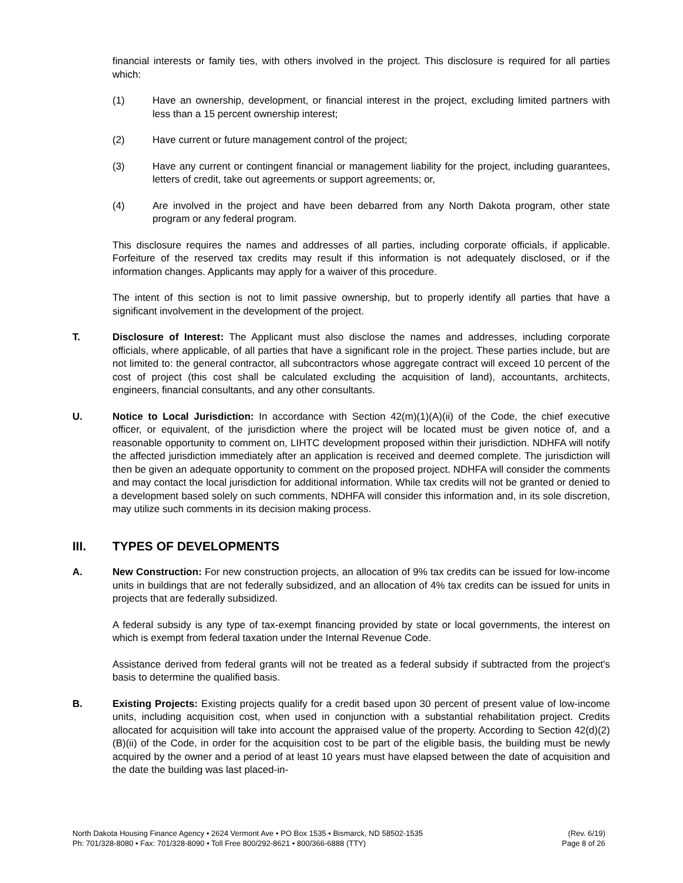financial interests or family ties, with others involved in the project. This disclosure is required for all parties which:
(1) Have an ownership, development, or financial interest in the project, excluding limited partners with less than a 15 percent ownership interest;
(2) Have current or future management control of the project;
(3) Have any current or contingent financial or management liability for the project, including guarantees, letters of credit, take out agreements or support agreements; or,
(4) Are involved in the project and have been debarred from any North Dakota program, other state program or any federal program.
This disclosure requires the names and addresses of all parties, including corporate officials, if applicable. Forfeiture of the reserved tax credits may result if this information is not adequately disclosed, or if the information changes. Applicants may apply for a waiver of this procedure.
The intent of this section is not to limit passive ownership, but to properly identify all parties that have a significant involvement in the development of the project.
T. Disclosure of Interest: The Applicant must also disclose the names and addresses, including corporate officials, where applicable, of all parties that have a significant role in the project. These parties include, but are not limited to: the general contractor, all subcontractors whose aggregate contract will exceed 10 percent of the cost of project (this cost shall be calculated excluding the acquisition of land), accountants, architects, engineers, financial consultants, and any other consultants.
U. Notice to Local Jurisdiction: In accordance with Section 42(m)(1)(A)(ii) of the Code, the chief executive officer, or equivalent, of the jurisdiction where the project will be located must be given notice of, and a reasonable opportunity to comment on, LIHTC development proposed within their jurisdiction. NDHFA will notify the affected jurisdiction immediately after an application is received and deemed complete. The jurisdiction will then be given an adequate opportunity to comment on the proposed project. NDHFA will consider the comments and may contact the local jurisdiction for additional information. While tax credits will not be granted or denied to a development based solely on such comments, NDHFA will consider this information and, in its sole discretion, may utilize such comments in its decision making process.
III. TYPES OF DEVELOPMENTS
A. New Construction: For new construction projects, an allocation of 9% tax credits can be issued for low-income units in buildings that are not federally subsidized, and an allocation of 4% tax credits can be issued for units in projects that are federally subsidized.
A federal subsidy is any type of tax-exempt financing provided by state or local governments, the interest on which is exempt from federal taxation under the Internal Revenue Code.
Assistance derived from federal grants will not be treated as a federal subsidy if subtracted from the project's basis to determine the qualified basis.
B. Existing Projects: Existing projects qualify for a credit based upon 30 percent of present value of low-income units, including acquisition cost, when used in conjunction with a substantial rehabilitation project. Credits allocated for acquisition will take into account the appraised value of the property. According to Section 42(d)(2)(B)(ii) of the Code, in order for the acquisition cost to be part of the eligible basis, the building must be newly acquired by the owner and a period of at least 10 years must have elapsed between the date of acquisition and the date the building was last placed-in-
North Dakota Housing Finance Agency • 2624 Vermont Ave • PO Box 1535 • Bismarck, ND 58502-1535
Ph: 701/328-8080 • Fax: 701/328-8090 • Toll Free 800/292-8621 • 800/366-6888 (TTY)
(Rev. 6/19)
Page 8 of 26